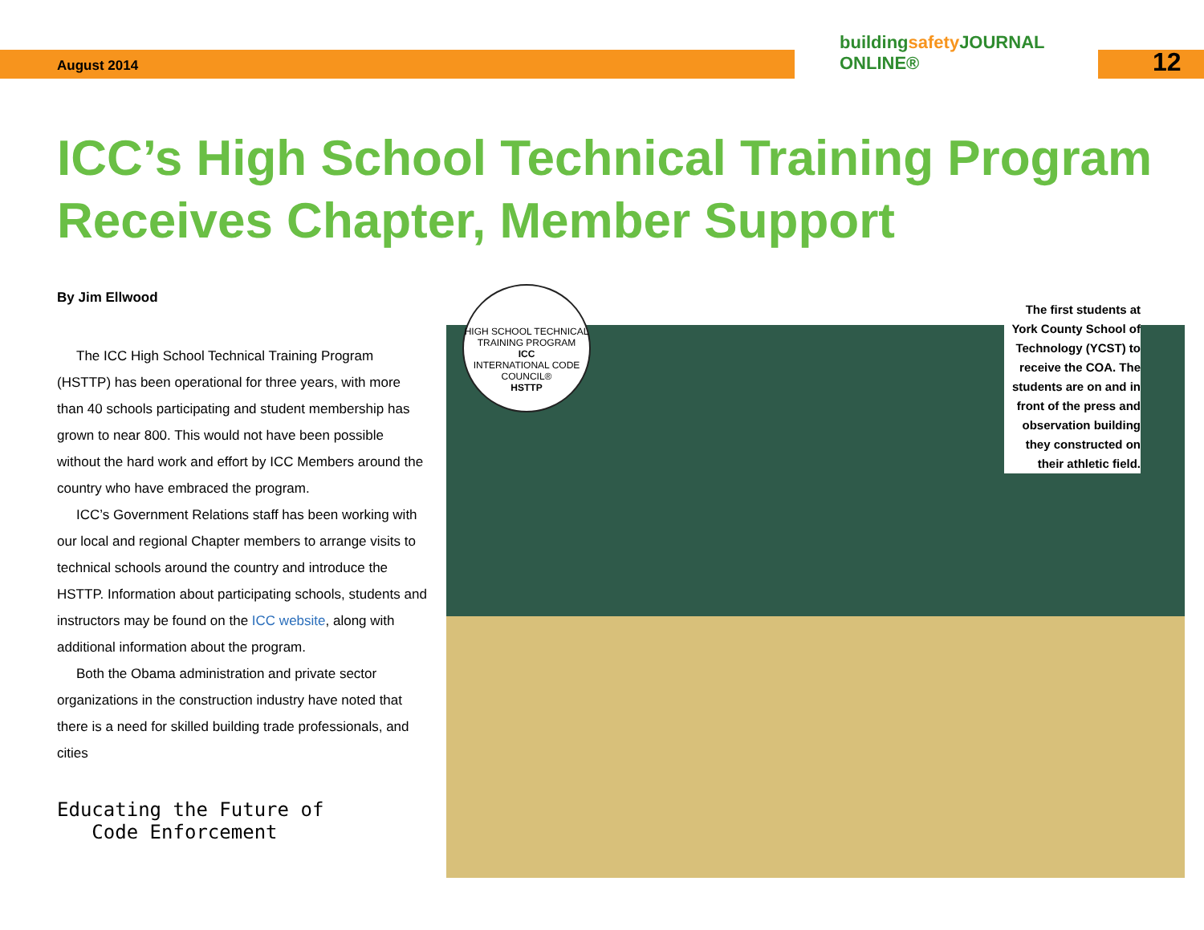August 2014
buildingsafety JOURNAL ONLINE®
12
ICC’s High School Technical Training Program Receives Chapter, Member Support
By Jim Ellwood
The ICC High School Technical Training Program (HSTTP) has been operational for three years, with more than 40 schools participating and student membership has grown to near 800. This would not have been possible without the hard work and effort by ICC Members around the country who have embraced the program.
ICC’s Government Relations staff has been working with our local and regional Chapter members to arrange visits to technical schools around the country and introduce the HSTTP. Information about participating schools, students and instructors may be found on the ICC website, along with additional information about the program.
Both the Obama administration and private sector organizations in the construction industry have noted that there is a need for skilled building trade professionals, and cities
Educating the Future of
Code Enforcement
HIGH SCHOOL TECHNICAL TRAINING PROGRAM
ICC
INTERNATIONAL CODE COUNCIL®
HSTTP
The first students at York County School of Technology (YCST) to receive the COA. The students are on and in front of the press and observation building they constructed on their athletic field.